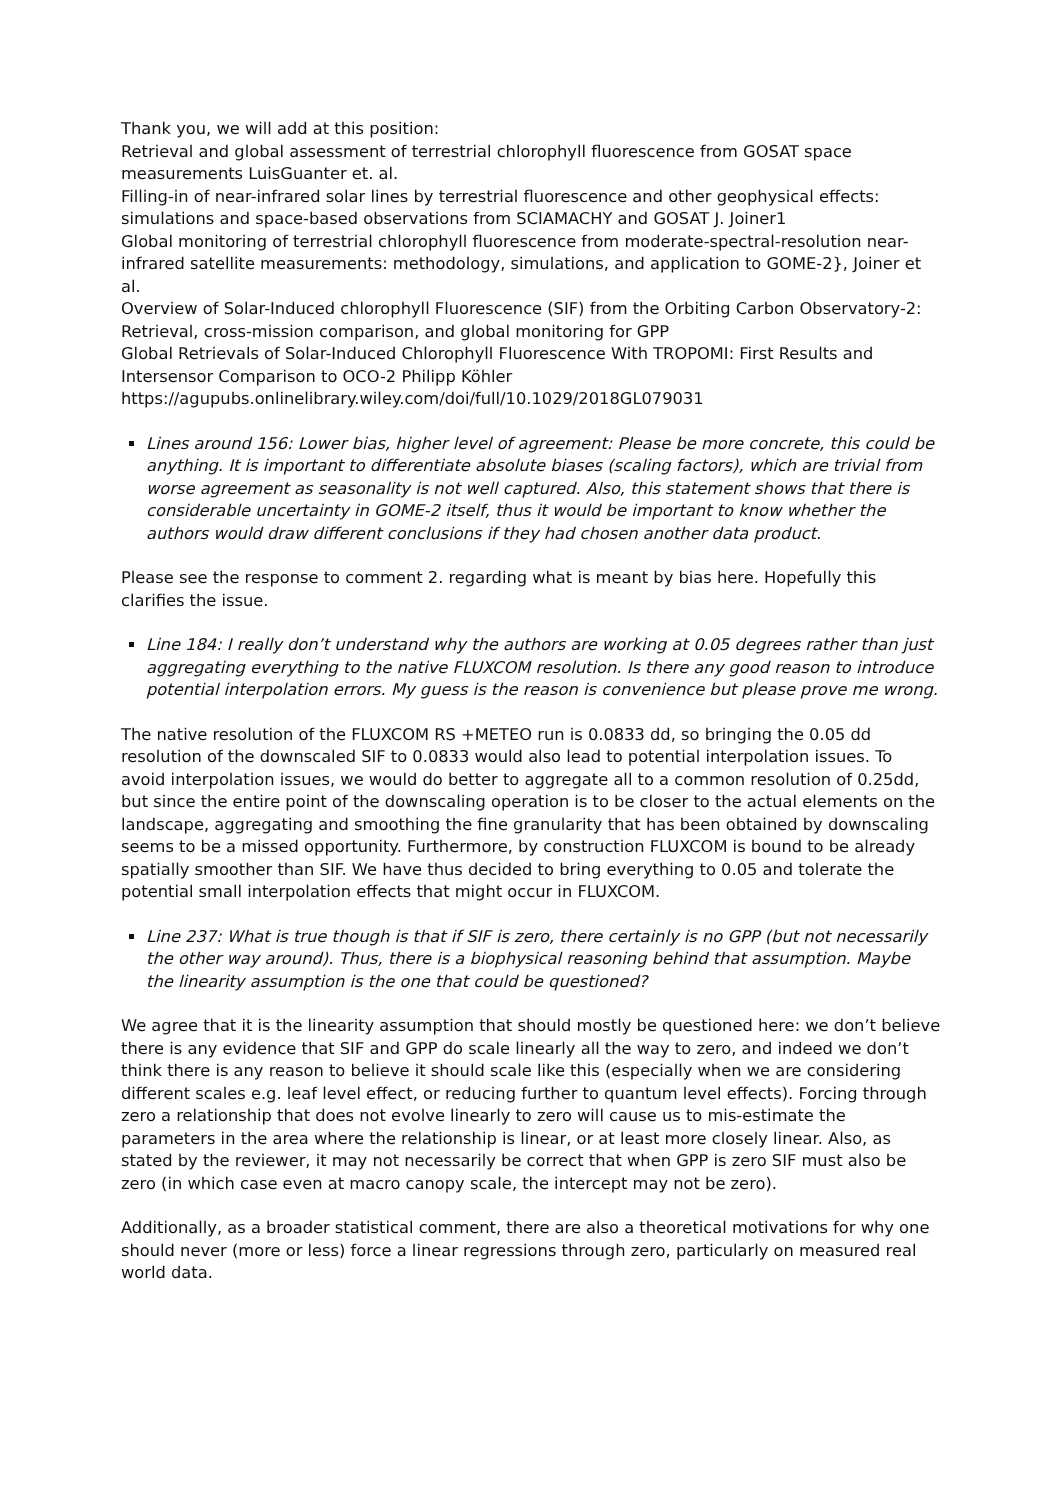Thank you, we will add at this position:
Retrieval and global assessment of terrestrial chlorophyll fluorescence from GOSAT space measurements LuisGuanter et. al.
Filling-in of near-infrared solar lines by terrestrial fluorescence and other geophysical effects: simulations and space-based observations from SCIAMACHY and GOSAT J. Joiner1
Global monitoring of terrestrial chlorophyll fluorescence from moderate-spectral-resolution near-infrared satellite measurements: methodology, simulations, and application to GOME-2}, Joiner et al.
Overview of Solar-Induced chlorophyll Fluorescence (SIF) from the Orbiting Carbon Observatory-2: Retrieval, cross-mission comparison, and global monitoring for GPP
Global Retrievals of Solar-Induced Chlorophyll Fluorescence With TROPOMI: First Results and Intersensor Comparison to OCO-2 Philipp Köhler
https://agupubs.onlinelibrary.wiley.com/doi/full/10.1029/2018GL079031
Lines around 156: Lower bias, higher level of agreement: Please be more concrete, this could be anything. It is important to differentiate absolute biases (scaling factors), which are trivial from worse agreement as seasonality is not well captured. Also, this statement shows that there is considerable uncertainty in GOME-2 itself, thus it would be important to know whether the authors would draw different conclusions if they had chosen another data product.
Please see the response to comment 2. regarding what is meant by bias here. Hopefully this clarifies the issue.
Line 184: I really don’t understand why the authors are working at 0.05 degrees rather than just aggregating everything to the native FLUXCOM resolution. Is there any good reason to introduce potential interpolation errors. My guess is the reason is convenience but please prove me wrong.
The native resolution of the FLUXCOM RS +METEO run is 0.0833 dd, so bringing the 0.05 dd resolution of the downscaled SIF to 0.0833 would also lead to potential interpolation issues. To avoid interpolation issues, we would do better to aggregate all to a common resolution of 0.25dd, but since the entire point of the downscaling operation is to be closer to the actual elements on the landscape, aggregating and smoothing the fine granularity that has been obtained by downscaling seems to be a missed opportunity. Furthermore, by construction FLUXCOM is bound to be already spatially smoother than SIF. We have thus decided to bring everything to 0.05 and tolerate the potential small interpolation effects that might occur in FLUXCOM.
Line 237: What is true though is that if SIF is zero, there certainly is no GPP (but not necessarily the other way around). Thus, there is a biophysical reasoning behind that assumption. Maybe the linearity assumption is the one that could be questioned?
We agree that it is the linearity assumption that should mostly be questioned here: we don’t believe there is any evidence that SIF and GPP do scale linearly all the way to zero, and indeed we don’t think there is any reason to believe it should scale like this (especially when we are considering different scales e.g. leaf level effect, or reducing further to quantum level effects). Forcing through zero a relationship that does not evolve linearly to zero will cause us to mis-estimate the parameters in the area where the relationship is linear, or at least more closely linear. Also, as stated by the reviewer, it may not necessarily be correct that when GPP is zero SIF must also be zero (in which case even at macro canopy scale, the intercept may not be zero).
Additionally, as a broader statistical comment, there are also a theoretical motivations for why one should never (more or less) force a linear regressions through zero, particularly on measured real world data.